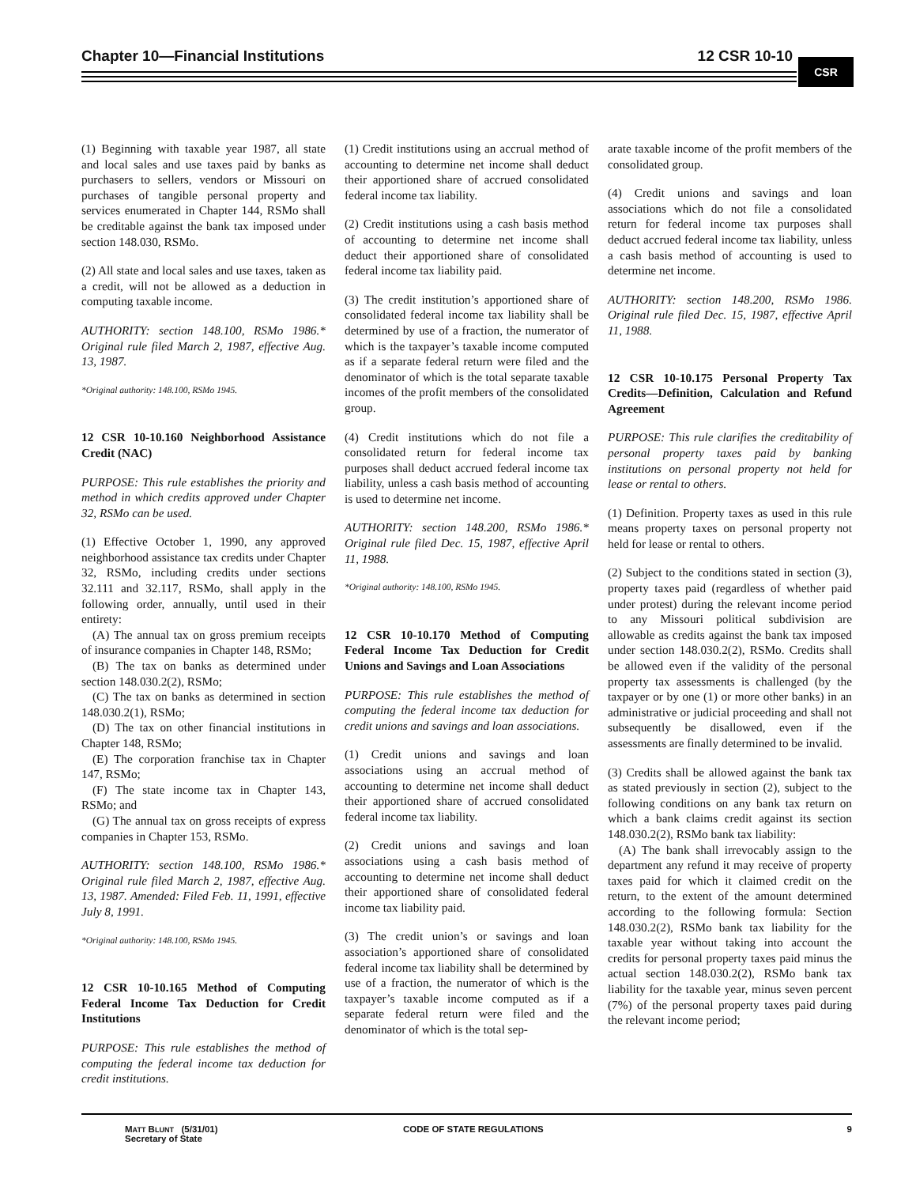Chapter 10—Financial Institutions 12 CSR 10-10 CSR
(1) Beginning with taxable year 1987, all state and local sales and use taxes paid by banks as purchasers to sellers, vendors or Missouri on purchases of tangible personal property and services enumerated in Chapter 144, RSMo shall be creditable against the bank tax imposed under section 148.030, RSMo.
(2) All state and local sales and use taxes, taken as a credit, will not be allowed as a deduction in computing taxable income.
AUTHORITY: section 148.100, RSMo 1986.* Original rule filed March 2, 1987, effective Aug. 13, 1987.
*Original authority: 148.100, RSMo 1945.
12 CSR 10-10.160 Neighborhood Assistance Credit (NAC)
PURPOSE: This rule establishes the priority and method in which credits approved under Chapter 32, RSMo can be used.
(1) Effective October 1, 1990, any approved neighborhood assistance tax credits under Chapter 32, RSMo, including credits under sections 32.111 and 32.117, RSMo, shall apply in the following order, annually, until used in their entirety:
(A) The annual tax on gross premium receipts of insurance companies in Chapter 148, RSMo;
(B) The tax on banks as determined under section 148.030.2(2), RSMo;
(C) The tax on banks as determined in section 148.030.2(1), RSMo;
(D) The tax on other financial institutions in Chapter 148, RSMo;
(E) The corporation franchise tax in Chapter 147, RSMo;
(F) The state income tax in Chapter 143, RSMo; and
(G) The annual tax on gross receipts of express companies in Chapter 153, RSMo.
AUTHORITY: section 148.100, RSMo 1986.* Original rule filed March 2, 1987, effective Aug. 13, 1987. Amended: Filed Feb. 11, 1991, effective July 8, 1991.
*Original authority: 148.100, RSMo 1945.
12 CSR 10-10.165 Method of Computing Federal Income Tax Deduction for Credit Institutions
PURPOSE: This rule establishes the method of computing the federal income tax deduction for credit institutions.
(1) Credit institutions using an accrual method of accounting to determine net income shall deduct their apportioned share of accrued consolidated federal income tax liability.
(2) Credit institutions using a cash basis method of accounting to determine net income shall deduct their apportioned share of consolidated federal income tax liability paid.
(3) The credit institution’s apportioned share of consolidated federal income tax liability shall be determined by use of a fraction, the numerator of which is the taxpayer’s taxable income computed as if a separate federal return were filed and the denominator of which is the total separate taxable incomes of the profit members of the consolidated group.
(4) Credit institutions which do not file a consolidated return for federal income tax purposes shall deduct accrued federal income tax liability, unless a cash basis method of accounting is used to determine net income.
AUTHORITY: section 148.200, RSMo 1986.* Original rule filed Dec. 15, 1987, effective April 11, 1988.
*Original authority: 148.100, RSMo 1945.
12 CSR 10-10.170 Method of Computing Federal Income Tax Deduction for Credit Unions and Savings and Loan Associations
PURPOSE: This rule establishes the method of computing the federal income tax deduction for credit unions and savings and loan associations.
(1) Credit unions and savings and loan associations using an accrual method of accounting to determine net income shall deduct their apportioned share of accrued consolidated federal income tax liability.
(2) Credit unions and savings and loan associations using a cash basis method of accounting to determine net income shall deduct their apportioned share of consolidated federal income tax liability paid.
(3) The credit union’s or savings and loan association’s apportioned share of consolidated federal income tax liability shall be determined by use of a fraction, the numerator of which is the taxpayer’s taxable income computed as if a separate federal return were filed and the denominator of which is the total sep-
arate taxable income of the profit members of the consolidated group.
(4) Credit unions and savings and loan associations which do not file a consolidated return for federal income tax purposes shall deduct accrued federal income tax liability, unless a cash basis method of accounting is used to determine net income.
AUTHORITY: section 148.200, RSMo 1986. Original rule filed Dec. 15, 1987, effective April 11, 1988.
12 CSR 10-10.175 Personal Property Tax Credits—Definition, Calculation and Refund Agreement
PURPOSE: This rule clarifies the creditability of personal property taxes paid by banking institutions on personal property not held for lease or rental to others.
(1) Definition. Property taxes as used in this rule means property taxes on personal property not held for lease or rental to others.
(2) Subject to the conditions stated in section (3), property taxes paid (regardless of whether paid under protest) during the relevant income period to any Missouri political subdivision are allowable as credits against the bank tax imposed under section 148.030.2(2), RSMo. Credits shall be allowed even if the validity of the personal property tax assessments is challenged (by the taxpayer or by one (1) or more other banks) in an administrative or judicial proceeding and shall not subsequently be disallowed, even if the assessments are finally determined to be invalid.
(3) Credits shall be allowed against the bank tax as stated previously in section (2), subject to the following conditions on any bank tax return on which a bank claims credit against its section 148.030.2(2), RSMo bank tax liability:
(A) The bank shall irrevocably assign to the department any refund it may receive of property taxes paid for which it claimed credit on the return, to the extent of the amount determined according to the following formula: Section 148.030.2(2), RSMo bank tax liability for the taxable year without taking into account the credits for personal property taxes paid minus the actual section 148.030.2(2), RSMo bank tax liability for the taxable year, minus seven percent (7%) of the personal property taxes paid during the relevant income period;
MATT BLUNT (5/31/01)
Secretary of State
CODE OF STATE REGULATIONS 9